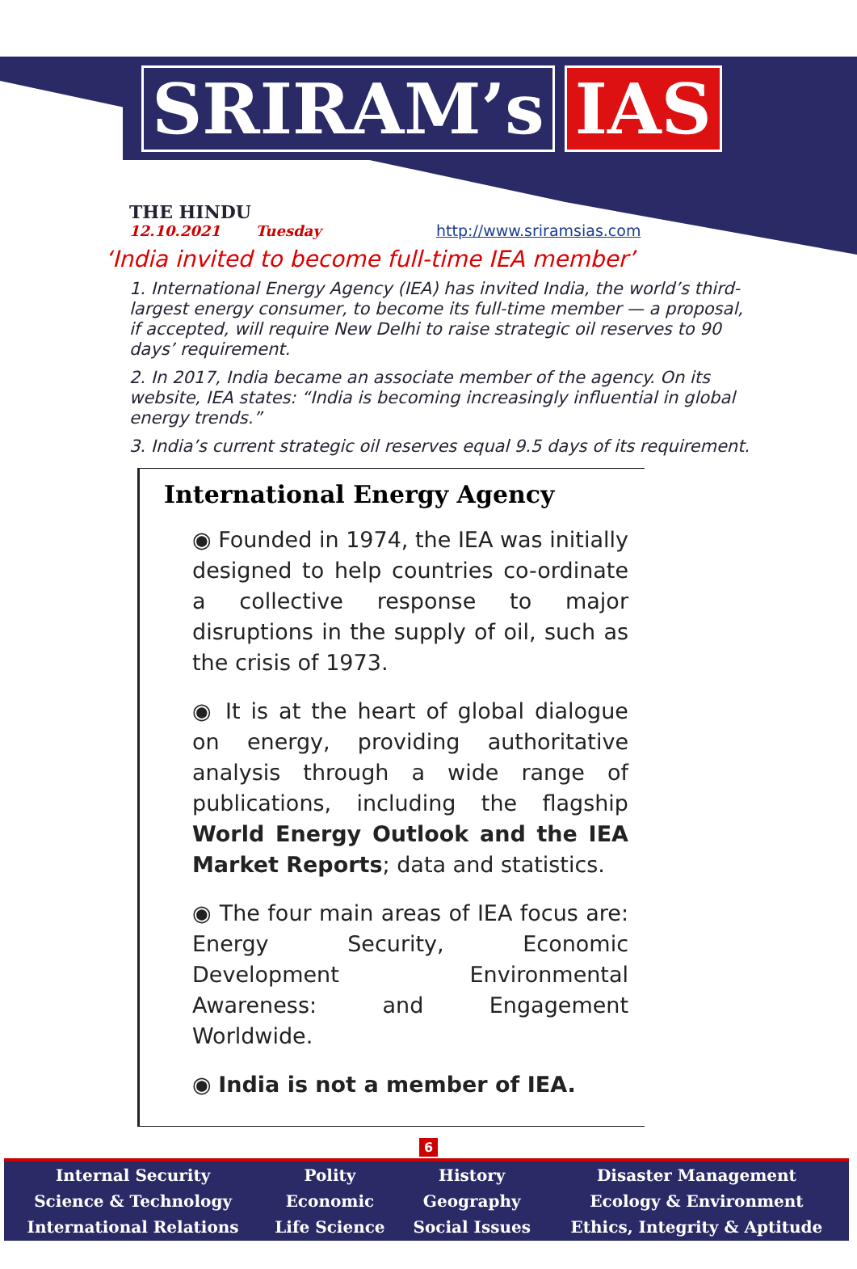SRIRAM’s IAS
THE HINDU
12.10.2021 Tuesday
http://www.sriramsias.com
‘India invited to become full-time IEA member’
1. International Energy Agency (IEA) has invited India, the world’s third-largest energy consumer, to become its full-time member — a proposal, if accepted, will require New Delhi to raise strategic oil reserves to 90 days’ requirement.
2. In 2017, India became an associate member of the agency. On its website, IEA states: “India is becoming increasingly influential in global energy trends.”
3. India’s current strategic oil reserves equal 9.5 days of its requirement.
International Energy Agency
◉ Founded in 1974, the IEA was initially designed to help countries co-ordinate a collective response to major disruptions in the supply of oil, such as the crisis of 1973.
◉ It is at the heart of global dialogue on energy, providing authoritative analysis through a wide range of publications, including the flagship World Energy Outlook and the IEA Market Reports; data and statistics.
◉ The four main areas of IEA focus are: Energy Security, Economic Development Environmental Awareness: and Engagement Worldwide.
◉ India is not a member of IEA.
6
| Internal Security | Polity | History | Disaster Management |
| Science & Technology | Economic | Geography | Ecology & Environment |
| International Relations | Life Science | Social Issues | Ethics, Integrity & Aptitude |